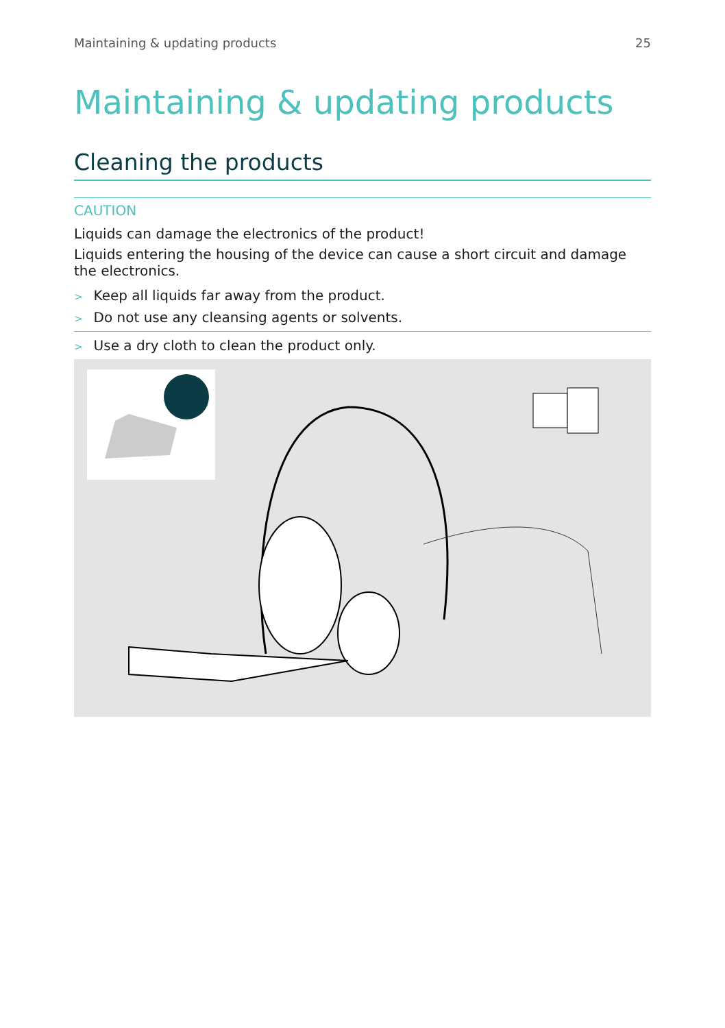Maintaining & updating products 25
Maintaining & updating products
Cleaning the products
CAUTION
Liquids can damage the electronics of the product!
Liquids entering the housing of the device can cause a short circuit and damage the electronics.
> Keep all liquids far away from the product.
> Do not use any cleansing agents or solvents.
> Use a dry cloth to clean the product only.